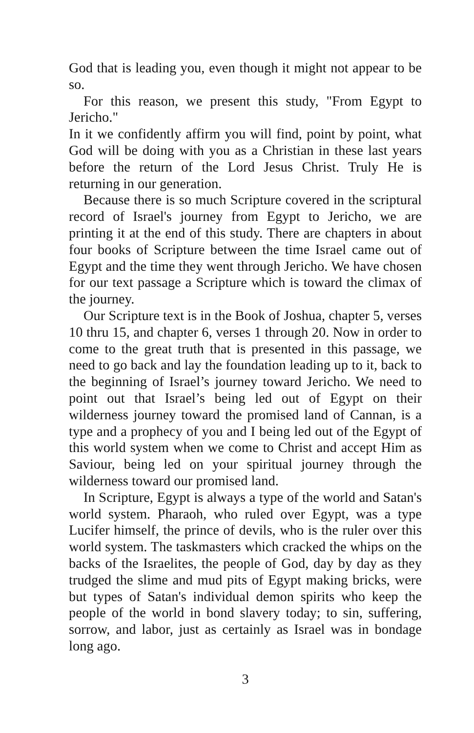God that is leading you, even though it might not appear to be so.
For this reason, we present this study, "From Egypt to Jericho."
In it we confidently affirm you will find, point by point, what God will be doing with you as a Christian in these last years before the return of the Lord Jesus Christ. Truly He is returning in our generation.
Because there is so much Scripture covered in the scriptural record of Israel's journey from Egypt to Jericho, we are printing it at the end of this study. There are chapters in about four books of Scripture between the time Israel came out of Egypt and the time they went through Jericho. We have chosen for our text passage a Scripture which is toward the climax of the journey.
Our Scripture text is in the Book of Joshua, chapter 5, verses 10 thru 15, and chapter 6, verses 1 through 20. Now in order to come to the great truth that is presented in this passage, we need to go back and lay the foundation leading up to it, back to the beginning of Israel’s journey toward Jericho. We need to point out that Israel’s being led out of Egypt on their wilderness journey toward the promised land of Cannan, is a type and a prophecy of you and I being led out of the Egypt of this world system when we come to Christ and accept Him as Saviour, being led on your spiritual journey through the wilderness toward our promised land.
In Scripture, Egypt is always a type of the world and Satan's world system. Pharaoh, who ruled over Egypt, was a type Lucifer himself, the prince of devils, who is the ruler over this world system. The taskmasters which cracked the whips on the backs of the Israelites, the people of God, day by day as they trudged the slime and mud pits of Egypt making bricks, were but types of Satan's individual demon spirits who keep the people of the world in bond slavery today; to sin, suffering, sorrow, and labor, just as certainly as Israel was in bondage long ago.
3